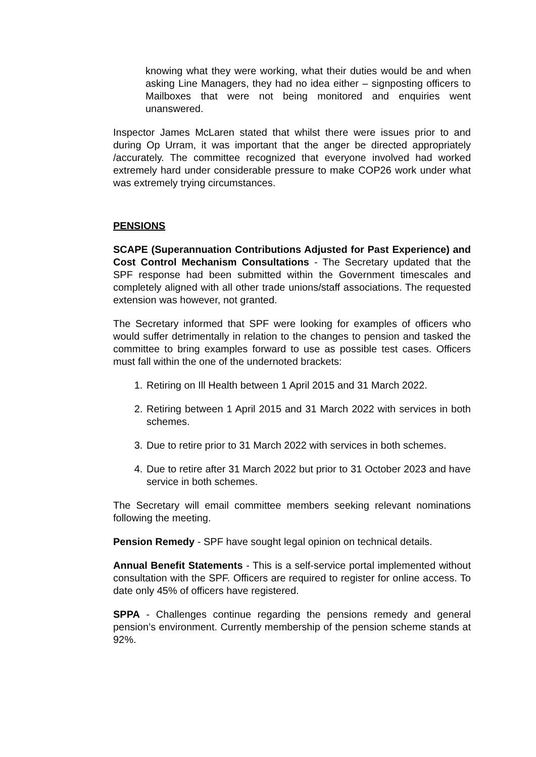knowing what they were working, what their duties would be and when asking Line Managers, they had no idea either – signposting officers to Mailboxes that were not being monitored and enquiries went unanswered.
Inspector James McLaren stated that whilst there were issues prior to and during Op Urram, it was important that the anger be directed appropriately /accurately. The committee recognized that everyone involved had worked extremely hard under considerable pressure to make COP26 work under what was extremely trying circumstances.
PENSIONS
SCAPE (Superannuation Contributions Adjusted for Past Experience) and Cost Control Mechanism Consultations - The Secretary updated that the SPF response had been submitted within the Government timescales and completely aligned with all other trade unions/staff associations. The requested extension was however, not granted.
The Secretary informed that SPF were looking for examples of officers who would suffer detrimentally in relation to the changes to pension and tasked the committee to bring examples forward to use as possible test cases. Officers must fall within the one of the undernoted brackets:
1. Retiring on Ill Health between 1 April 2015 and 31 March 2022.
2. Retiring between 1 April 2015 and 31 March 2022 with services in both schemes.
3. Due to retire prior to 31 March 2022 with services in both schemes.
4. Due to retire after 31 March 2022 but prior to 31 October 2023 and have service in both schemes.
The Secretary will email committee members seeking relevant nominations following the meeting.
Pension Remedy - SPF have sought legal opinion on technical details.
Annual Benefit Statements - This is a self-service portal implemented without consultation with the SPF. Officers are required to register for online access. To date only 45% of officers have registered.
SPPA - Challenges continue regarding the pensions remedy and general pension’s environment. Currently membership of the pension scheme stands at 92%.